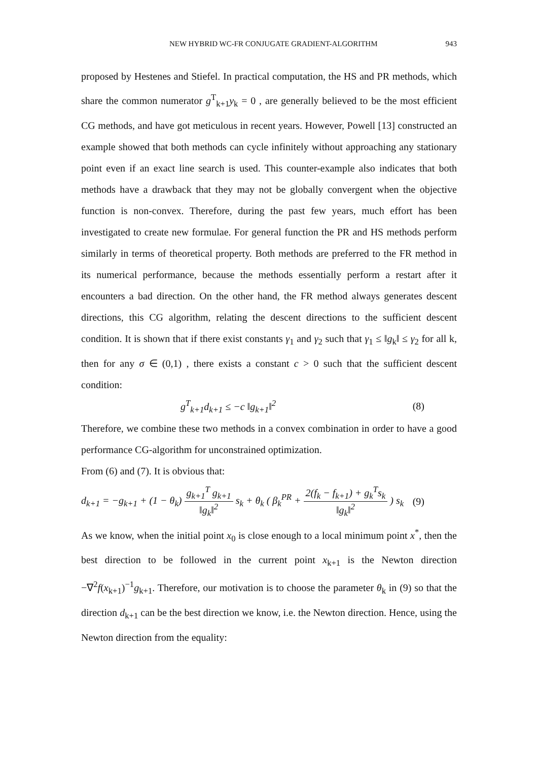NEW HYBRID WC-FR CONJUGATE GRADIENT-ALGORITHM 943
proposed by Hestenes and Stiefel. In practical computation, the HS and PR methods, which share the common numerator g<sup>T</sup><sub>k+1</sub>y<sub>k</sub> = 0 , are generally believed to be the most efficient CG methods, and have got meticulous in recent years. However, Powell [13] constructed an example showed that both methods can cycle infinitely without approaching any stationary point even if an exact line search is used. This counter-example also indicates that both methods have a drawback that they may not be globally convergent when the objective function is non-convex. Therefore, during the past few years, much effort has been investigated to create new formulae. For general function the PR and HS methods perform similarly in terms of theoretical property. Both methods are preferred to the FR method in its numerical performance, because the methods essentially perform a restart after it encounters a bad direction. On the other hand, the FR method always generates descent directions, this CG algorithm, relating the descent directions to the sufficient descent condition. It is shown that if there exist constants γ<sub>1</sub> and γ<sub>2</sub> such that γ<sub>1</sub> ≤ ‖g<sub>k</sub>‖ ≤ γ<sub>2</sub> for all k, then for any σ ∈ (0,1) , there exists a constant c > 0 such that the sufficient descent condition:
g<sup>T</sup><sub>k+1</sub>d<sub>k+1</sub> ≤ −c ‖g<sub>k+1</sub>‖<sup>2</sup> (8)
Therefore, we combine these two methods in a convex combination in order to have a good performance CG-algorithm for unconstrained optimization.
From (6) and (7). It is obvious that:
d<sub>k+1</sub> = −g<sub>k+1</sub> + (1 − θ<sub>k</sub>) g<sub>k+1</sub><sup>T</sup> g<sub>k+1</sub> ‖g<sub>k</sub>‖<sup>2</sup> s<sub>k</sub> + θ<sub>k</sub> ( β<sub>k</sub><sup>PR</sup> + 2(f<sub>k</sub> − f<sub>k+1</sub>) + g<sub>k</sub><sup>T</sup>s<sub>k</sub> ‖g<sub>k</sub>‖<sup>2</sup> ) s<sub>k</sub> (9)
As we know, when the initial point x<sub>0</sub> is close enough to a local minimum point x<sup>*</sup>, then the best direction to be followed in the current point x<sub>k+1</sub> is the Newton direction −∇<sup>2</sup>f(x<sub>k+1</sub>)<sup>−1</sup>g<sub>k+1</sub>. Therefore, our motivation is to choose the parameter θ<sub>k</sub> in (9) so that the direction d<sub>k+1</sub> can be the best direction we know, i.e. the Newton direction. Hence, using the Newton direction from the equality: